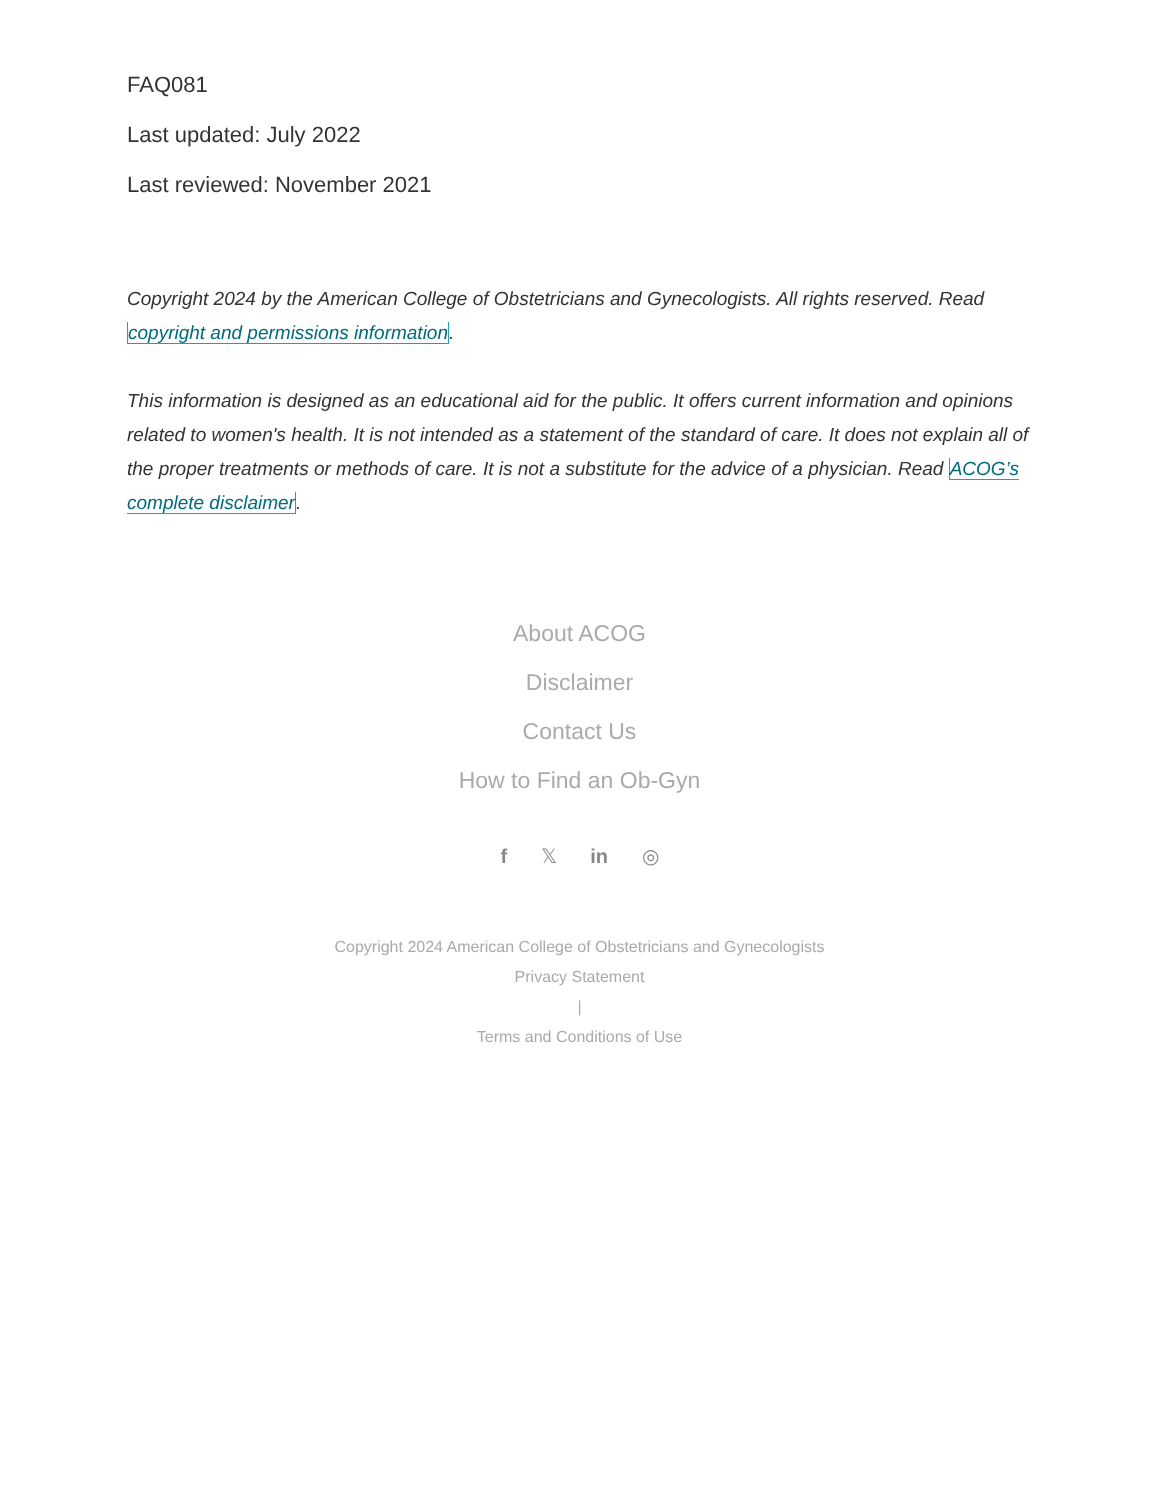FAQ081
Last updated: July 2022
Last reviewed: November 2021
Copyright 2024 by the American College of Obstetricians and Gynecologists. All rights reserved. Read copyright and permissions information.
This information is designed as an educational aid for the public. It offers current information and opinions related to women's health. It is not intended as a statement of the standard of care. It does not explain all of the proper treatments or methods of care. It is not a substitute for the advice of a physician. Read ACOG’s complete disclaimer.
About ACOG
Disclaimer
Contact Us
How to Find an Ob-Gyn
f 𝕏 in ◎
Copyright 2024 American College of Obstetricians and Gynecologists
Privacy Statement
|
Terms and Conditions of Use